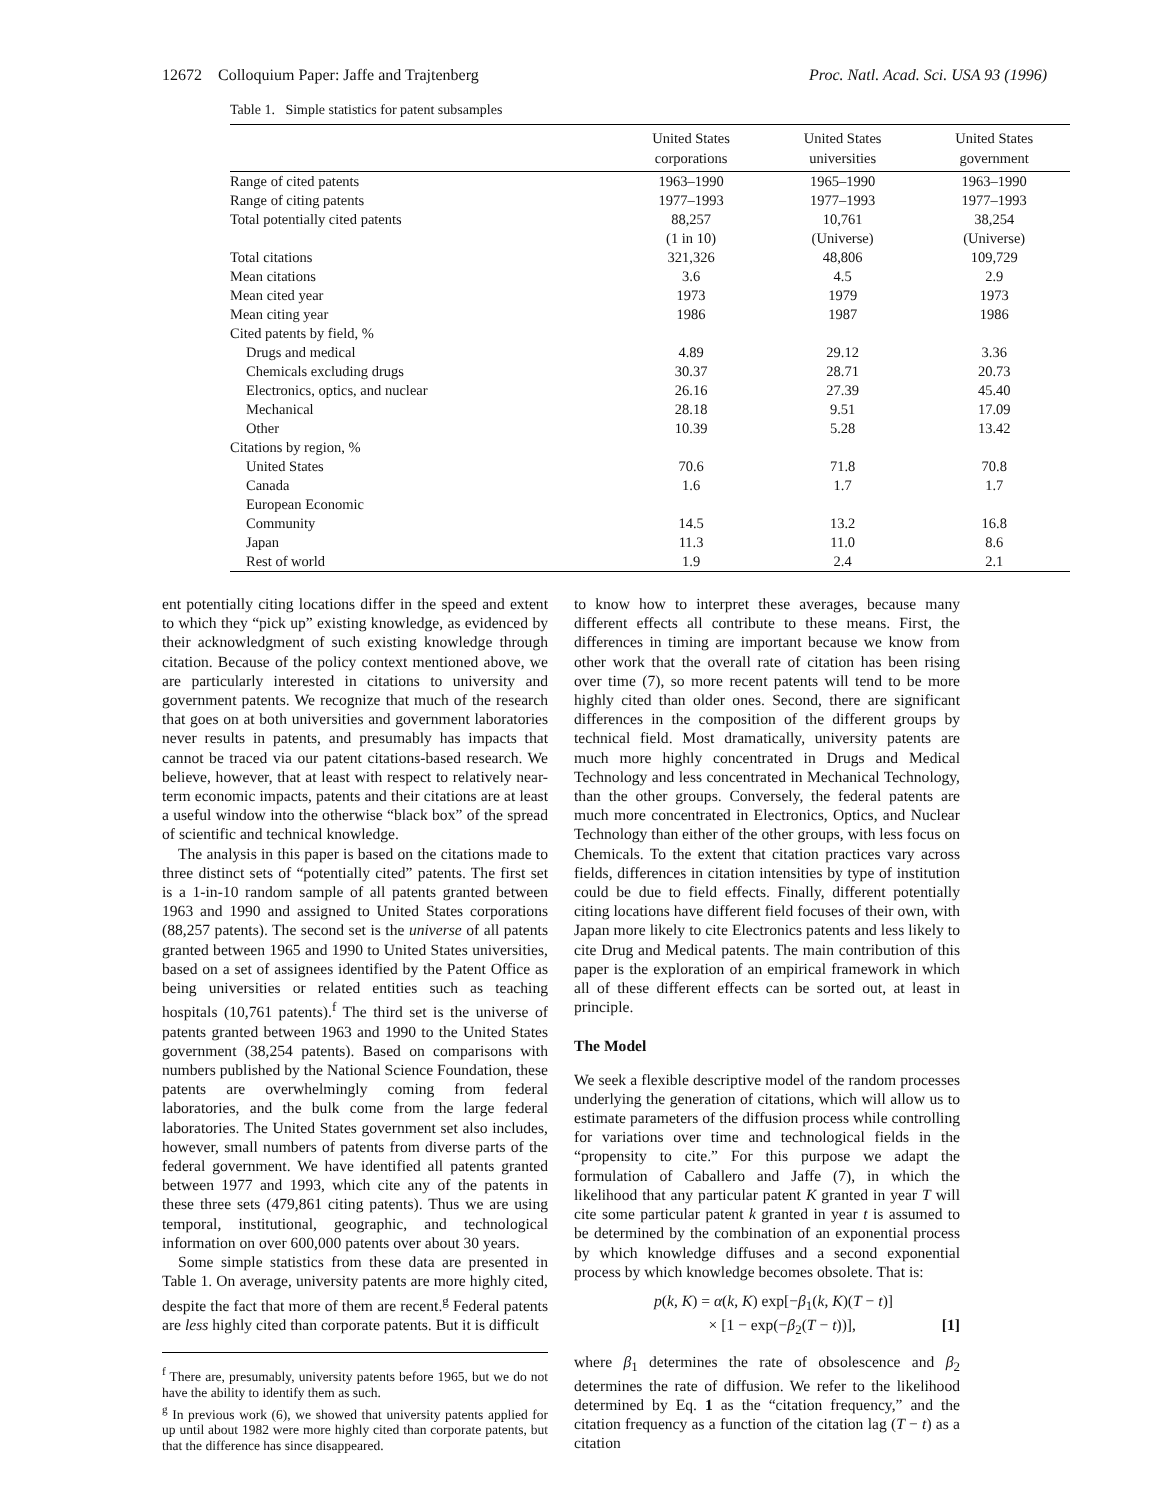12672 Colloquium Paper: Jaffe and Trajtenberg Proc. Natl. Acad. Sci. USA 93 (1996)
Table 1. Simple statistics for patent subsamples
| | United States corporations | United States universities | United States government |
| --- | --- | --- | --- |
| Range of cited patents | 1963–1990 | 1965–1990 | 1963–1990 |
| Range of citing patents | 1977–1993 | 1977–1993 | 1977–1993 |
| Total potentially cited patents | 88,257 | 10,761 | 38,254 |
| | (1 in 10) | (Universe) | (Universe) |
| Total citations | 321,326 | 48,806 | 109,729 |
| Mean citations | 3.6 | 4.5 | 2.9 |
| Mean cited year | 1973 | 1979 | 1973 |
| Mean citing year | 1986 | 1987 | 1986 |
| Cited patents by field, % | | | |
| Drugs and medical | 4.89 | 29.12 | 3.36 |
| Chemicals excluding drugs | 30.37 | 28.71 | 20.73 |
| Electronics, optics, and nuclear | 26.16 | 27.39 | 45.40 |
| Mechanical | 28.18 | 9.51 | 17.09 |
| Other | 10.39 | 5.28 | 13.42 |
| Citations by region, % | | | |
| United States | 70.6 | 71.8 | 70.8 |
| Canada | 1.6 | 1.7 | 1.7 |
| European Economic | | | |
| Community | 14.5 | 13.2 | 16.8 |
| Japan | 11.3 | 11.0 | 8.6 |
| Rest of world | 1.9 | 2.4 | 2.1 |
ent potentially citing locations differ in the speed and extent to which they “pick up” existing knowledge, as evidenced by their acknowledgment of such existing knowledge through citation. Because of the policy context mentioned above, we are particularly interested in citations to university and government patents. We recognize that much of the research that goes on at both universities and government laboratories never results in patents, and presumably has impacts that cannot be traced via our patent citations-based research. We believe, however, that at least with respect to relatively near-term economic impacts, patents and their citations are at least a useful window into the otherwise “black box” of the spread of scientific and technical knowledge.
The analysis in this paper is based on the citations made to three distinct sets of “potentially cited” patents. The first set is a 1-in-10 random sample of all patents granted between 1963 and 1990 and assigned to United States corporations (88,257 patents). The second set is the universe of all patents granted between 1965 and 1990 to United States universities, based on a set of assignees identified by the Patent Office as being universities or related entities such as teaching hospitals (10,761 patents).<sup>f</sup> The third set is the universe of patents granted between 1963 and 1990 to the United States government (38,254 patents). Based on comparisons with numbers published by the National Science Foundation, these patents are overwhelmingly coming from federal laboratories, and the bulk come from the large federal laboratories. The United States government set also includes, however, small numbers of patents from diverse parts of the federal government. We have identified all patents granted between 1977 and 1993, which cite any of the patents in these three sets (479,861 citing patents). Thus we are using temporal, institutional, geographic, and technological information on over 600,000 patents over about 30 years.
Some simple statistics from these data are presented in Table 1. On average, university patents are more highly cited, despite the fact that more of them are recent.<sup>g</sup> Federal patents are less highly cited than corporate patents. But it is difficult
<sup>f</sup> There are, presumably, university patents before 1965, but we do not have the ability to identify them as such.
<sup>g</sup> In previous work (6), we showed that university patents applied for up until about 1982 were more highly cited than corporate patents, but that the difference has since disappeared.
to know how to interpret these averages, because many different effects all contribute to these means. First, the differences in timing are important because we know from other work that the overall rate of citation has been rising over time (7), so more recent patents will tend to be more highly cited than older ones. Second, there are significant differences in the composition of the different groups by technical field. Most dramatically, university patents are much more highly concentrated in Drugs and Medical Technology and less concentrated in Mechanical Technology, than the other groups. Conversely, the federal patents are much more concentrated in Electronics, Optics, and Nuclear Technology than either of the other groups, with less focus on Chemicals. To the extent that citation practices vary across fields, differences in citation intensities by type of institution could be due to field effects. Finally, different potentially citing locations have different field focuses of their own, with Japan more likely to cite Electronics patents and less likely to cite Drug and Medical patents. The main contribution of this paper is the exploration of an empirical framework in which all of these different effects can be sorted out, at least in principle.
The Model
We seek a flexible descriptive model of the random processes underlying the generation of citations, which will allow us to estimate parameters of the diffusion process while controlling for variations over time and technological fields in the “propensity to cite.” For this purpose we adapt the formulation of Caballero and Jaffe (7), in which the likelihood that any particular patent K granted in year T will cite some particular patent k granted in year t is assumed to be determined by the combination of an exponential process by which knowledge diffuses and a second exponential process by which knowledge becomes obsolete. That is:
p(k, K) = α(k, K) exp[−β<sub>1</sub>(k, K)(T − t)]
× [1 − exp(−β<sub>2</sub>(T − t))], [1]
where β<sub>1</sub> determines the rate of obsolescence and β<sub>2</sub> determines the rate of diffusion. We refer to the likelihood determined by Eq. 1 as the “citation frequency,” and the citation frequency as a function of the citation lag (T − t) as a citation